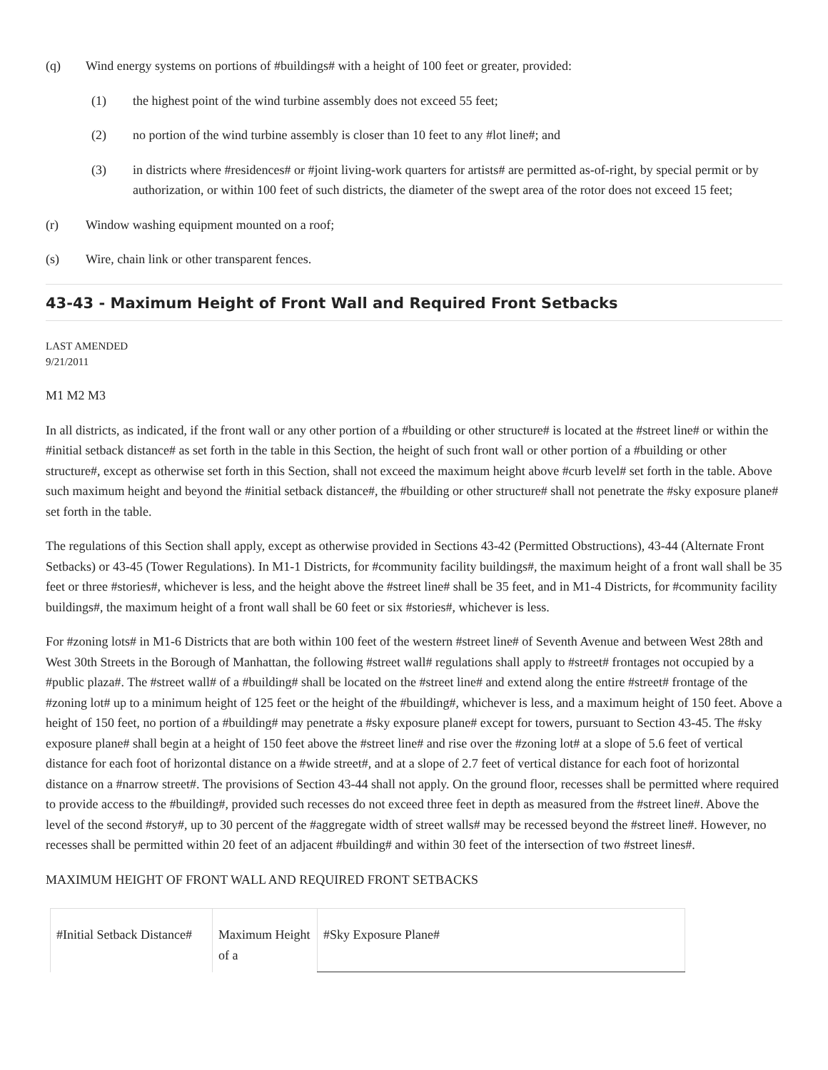(q) Wind energy systems on portions of #buildings# with a height of 100 feet or greater, provided:
(1) the highest point of the wind turbine assembly does not exceed 55 feet;
(2) no portion of the wind turbine assembly is closer than 10 feet to any #lot line#; and
(3) in districts where #residences# or #joint living-work quarters for artists# are permitted as-of-right, by special permit or by authorization, or within 100 feet of such districts, the diameter of the swept area of the rotor does not exceed 15 feet;
(r) Window washing equipment mounted on a roof;
(s) Wire, chain link or other transparent fences.
43-43 - Maximum Height of Front Wall and Required Front Setbacks
LAST AMENDED
9/21/2011
M1 M2 M3
In all districts, as indicated, if the front wall or any other portion of a #building or other structure# is located at the #street line# or within the #initial setback distance# as set forth in the table in this Section, the height of such front wall or other portion of a #building or other structure#, except as otherwise set forth in this Section, shall not exceed the maximum height above #curb level# set forth in the table. Above such maximum height and beyond the #initial setback distance#, the #building or other structure# shall not penetrate the #sky exposure plane# set forth in the table.
The regulations of this Section shall apply, except as otherwise provided in Sections 43-42 (Permitted Obstructions), 43-44 (Alternate Front Setbacks) or 43-45 (Tower Regulations). In M1-1 Districts, for #community facility buildings#, the maximum height of a front wall shall be 35 feet or three #stories#, whichever is less, and the height above the #street line# shall be 35 feet, and in M1-4 Districts, for #community facility buildings#, the maximum height of a front wall shall be 60 feet or six #stories#, whichever is less.
For #zoning lots# in M1-6 Districts that are both within 100 feet of the western #street line# of Seventh Avenue and between West 28th and West 30th Streets in the Borough of Manhattan, the following #street wall# regulations shall apply to #street# frontages not occupied by a #public plaza#. The #street wall# of a #building# shall be located on the #street line# and extend along the entire #street# frontage of the #zoning lot# up to a minimum height of 125 feet or the height of the #building#, whichever is less, and a maximum height of 150 feet. Above a height of 150 feet, no portion of a #building# may penetrate a #sky exposure plane# except for towers, pursuant to Section 43-45. The #sky exposure plane# shall begin at a height of 150 feet above the #street line# and rise over the #zoning lot# at a slope of 5.6 feet of vertical distance for each foot of horizontal distance on a #wide street#, and at a slope of 2.7 feet of vertical distance for each foot of horizontal distance on a #narrow street#. The provisions of Section 43-44 shall not apply. On the ground floor, recesses shall be permitted where required to provide access to the #building#, provided such recesses do not exceed three feet in depth as measured from the #street line#. Above the level of the second #story#, up to 30 percent of the #aggregate width of street walls# may be recessed beyond the #street line#. However, no recesses shall be permitted within 20 feet of an adjacent #building# and within 30 feet of the intersection of two #street lines#.
MAXIMUM HEIGHT OF FRONT WALL AND REQUIRED FRONT SETBACKS
| #Initial Setback Distance# | Maximum Height of a | #Sky Exposure Plane# |